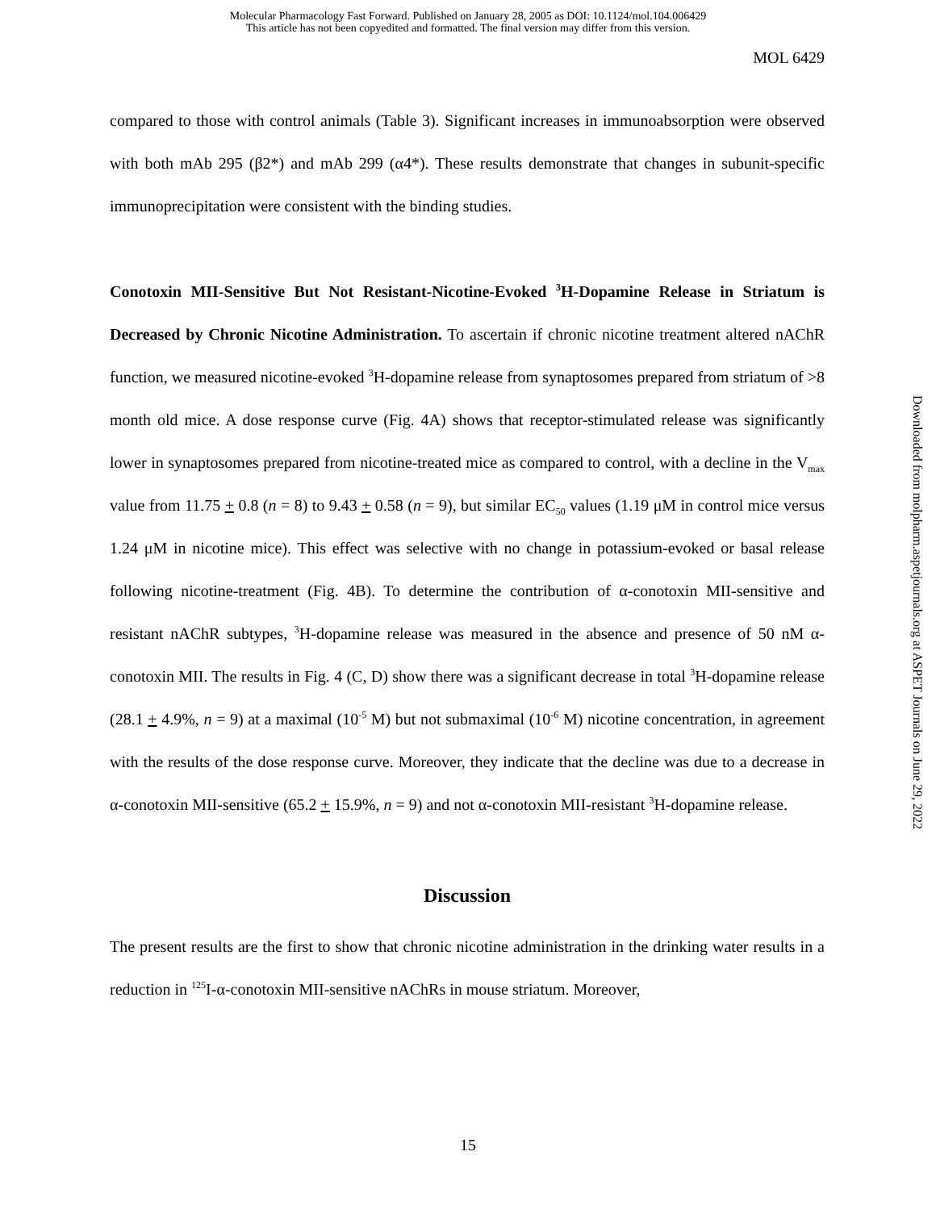Molecular Pharmacology Fast Forward. Published on January 28, 2005 as DOI: 10.1124/mol.104.006429
This article has not been copyedited and formatted. The final version may differ from this version.
MOL 6429
compared to those with control animals (Table 3). Significant increases in immunoabsorption were observed with both mAb 295 (β2*) and mAb 299 (α4*). These results demonstrate that changes in subunit-specific immunoprecipitation were consistent with the binding studies.
Conotoxin MII-Sensitive But Not Resistant-Nicotine-Evoked <sup>3</sup>H-Dopamine Release in Striatum is Decreased by Chronic Nicotine Administration. To ascertain if chronic nicotine treatment altered nAChR function, we measured nicotine-evoked <sup>3</sup>H-dopamine release from synaptosomes prepared from striatum of >8 month old mice. A dose response curve (Fig. 4A) shows that receptor-stimulated release was significantly lower in synaptosomes prepared from nicotine-treated mice as compared to control, with a decline in the V<sub>max</sub> value from 11.75 + 0.8 (n = 8) to 9.43 + 0.58 (n = 9), but similar EC<sub>50</sub> values (1.19 μM in control mice versus 1.24 μM in nicotine mice). This effect was selective with no change in potassium-evoked or basal release following nicotine-treatment (Fig. 4B). To determine the contribution of α-conotoxin MII-sensitive and resistant nAChR subtypes, <sup>3</sup>H-dopamine release was measured in the absence and presence of 50 nM α-conotoxin MII. The results in Fig. 4 (C, D) show there was a significant decrease in total <sup>3</sup>H-dopamine release (28.1 + 4.9%, n = 9) at a maximal (10<sup>-5</sup> M) but not submaximal (10<sup>-6</sup> M) nicotine concentration, in agreement with the results of the dose response curve. Moreover, they indicate that the decline was due to a decrease in α-conotoxin MII-sensitive (65.2 + 15.9%, n = 9) and not α-conotoxin MII-resistant <sup>3</sup>H-dopamine release.
Discussion
The present results are the first to show that chronic nicotine administration in the drinking water results in a reduction in <sup>125</sup>I-α-conotoxin MII-sensitive nAChRs in mouse striatum. Moreover,
Downloaded from molpharm.aspetjournals.org at ASPET Journals on June 29, 2022
15